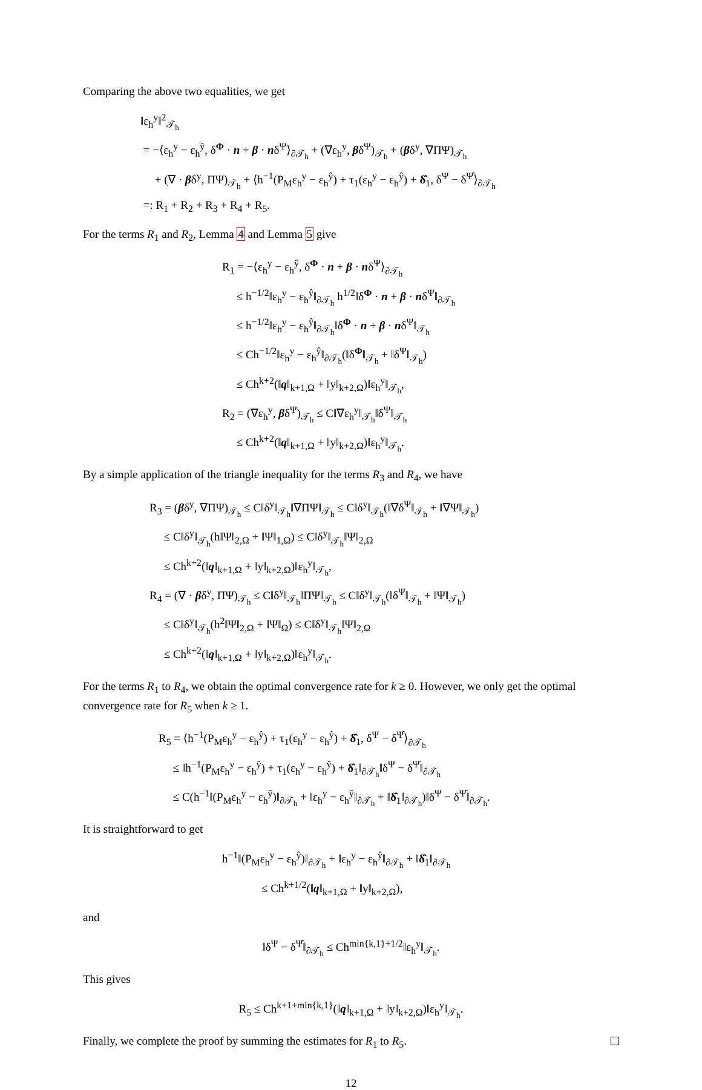Comparing the above two equalities, we get
‖ε<sub>h</sub><sup>y</sup>‖<sup>2</sup><sub>𝒯<sub>h</sub></sub>
= −⟨ε<sub>h</sub><sup>y</sup> − ε<sub>h</sub><sup>ŷ</sup>, δ<sup>Φ</sup> · n + β · nδ<sup>Ψ</sup>⟩<sub>∂𝒯<sub>h</sub></sub> + (∇ε<sub>h</sub><sup>y</sup>, βδ<sup>Ψ</sup>)<sub>𝒯<sub>h</sub></sub> + (βδ<sup>y</sup>, ∇ΠΨ)<sub>𝒯<sub>h</sub></sub>
+ (∇ · βδ<sup>y</sup>, ΠΨ)<sub>𝒯<sub>h</sub></sub> + ⟨h<sup>−1</sup>(P<sub>M</sub>ε<sub>h</sub><sup>y</sup> − ε<sub>h</sub><sup>ŷ</sup>) + τ<sub>1</sub>(ε<sub>h</sub><sup>y</sup> − ε<sub>h</sub><sup>ŷ</sup>) + δ̂<sub>1</sub>, δ<sup>Ψ</sup> − δ<sup>Ψ̂</sup>⟩<sub>∂𝒯<sub>h</sub></sub>
=: R<sub>1</sub> + R<sub>2</sub> + R<sub>3</sub> + R<sub>4</sub> + R<sub>5</sub>.
For the terms R<sub>1</sub> and R<sub>2</sub>, Lemma 4 and Lemma 5 give
R<sub>1</sub> = −⟨ε<sub>h</sub><sup>y</sup> − ε<sub>h</sub><sup>ŷ</sup>, δ<sup>Φ</sup> · n + β · nδ<sup>Ψ</sup>⟩<sub>∂𝒯<sub>h</sub></sub>
≤ h<sup>−1/2</sup>‖ε<sub>h</sub><sup>y</sup> − ε<sub>h</sub><sup>ŷ</sup>‖<sub>∂𝒯<sub>h</sub></sub> h<sup>1/2</sup>‖δ<sup>Φ</sup> · n + β · nδ<sup>Ψ</sup>‖<sub>∂𝒯<sub>h</sub></sub>
≤ h<sup>−1/2</sup>‖ε<sub>h</sub><sup>y</sup> − ε<sub>h</sub><sup>ŷ</sup>‖<sub>∂𝒯<sub>h</sub></sub>‖δ<sup>Φ</sup> · n + β · nδ<sup>Ψ</sup>‖<sub>𝒯<sub>h</sub></sub>
≤ Ch<sup>−1/2</sup>‖ε<sub>h</sub><sup>y</sup> − ε<sub>h</sub><sup>ŷ</sup>‖<sub>∂𝒯<sub>h</sub></sub>(‖δ<sup>Φ</sup>‖<sub>𝒯<sub>h</sub></sub> + ‖δ<sup>Ψ</sup>‖<sub>𝒯<sub>h</sub></sub>)
≤ Ch<sup>k+2</sup>(‖q‖<sub>k+1,Ω</sub> + ‖y‖<sub>k+2,Ω</sub>)‖ε<sub>h</sub><sup>y</sup>‖<sub>𝒯<sub>h</sub></sub>,
R<sub>2</sub> = (∇ε<sub>h</sub><sup>y</sup>, βδ<sup>Ψ</sup>)<sub>𝒯<sub>h</sub></sub> ≤ C‖∇ε<sub>h</sub><sup>y</sup>‖<sub>𝒯<sub>h</sub></sub>‖δ<sup>Ψ</sup>‖<sub>𝒯<sub>h</sub></sub>
≤ Ch<sup>k+2</sup>(‖q‖<sub>k+1,Ω</sub> + ‖y‖<sub>k+2,Ω</sub>)‖ε<sub>h</sub><sup>y</sup>‖<sub>𝒯<sub>h</sub></sub>.
By a simple application of the triangle inequality for the terms R<sub>3</sub> and R<sub>4</sub>, we have
R<sub>3</sub> = (βδ<sup>y</sup>, ∇ΠΨ)<sub>𝒯<sub>h</sub></sub> ≤ C‖δ<sup>y</sup>‖<sub>𝒯<sub>h</sub></sub>‖∇ΠΨ‖<sub>𝒯<sub>h</sub></sub> ≤ C‖δ<sup>y</sup>‖<sub>𝒯<sub>h</sub></sub>(‖∇δ<sup>Ψ</sup>‖<sub>𝒯<sub>h</sub></sub> + ‖∇Ψ‖<sub>𝒯<sub>h</sub></sub>)
≤ C‖δ<sup>y</sup>‖<sub>𝒯<sub>h</sub></sub>(h‖Ψ‖<sub>2,Ω</sub> + ‖Ψ‖<sub>1,Ω</sub>) ≤ C‖δ<sup>y</sup>‖<sub>𝒯<sub>h</sub></sub>‖Ψ‖<sub>2,Ω</sub>
≤ Ch<sup>k+2</sup>(‖q‖<sub>k+1,Ω</sub> + ‖y‖<sub>k+2,Ω</sub>)‖ε<sub>h</sub><sup>y</sup>‖<sub>𝒯<sub>h</sub></sub>,
R<sub>4</sub> = (∇ · βδ<sup>y</sup>, ΠΨ)<sub>𝒯<sub>h</sub></sub> ≤ C‖δ<sup>y</sup>‖<sub>𝒯<sub>h</sub></sub>‖ΠΨ‖<sub>𝒯<sub>h</sub></sub> ≤ C‖δ<sup>y</sup>‖<sub>𝒯<sub>h</sub></sub>(‖δ<sup>Ψ</sup>‖<sub>𝒯<sub>h</sub></sub> + ‖Ψ‖<sub>𝒯<sub>h</sub></sub>)
≤ C‖δ<sup>y</sup>‖<sub>𝒯<sub>h</sub></sub>(h<sup>2</sup>‖Ψ‖<sub>2,Ω</sub> + ‖Ψ‖<sub>Ω</sub>) ≤ C‖δ<sup>y</sup>‖<sub>𝒯<sub>h</sub></sub>‖Ψ‖<sub>2,Ω</sub>
≤ Ch<sup>k+2</sup>(‖q‖<sub>k+1,Ω</sub> + ‖y‖<sub>k+2,Ω</sub>)‖ε<sub>h</sub><sup>y</sup>‖<sub>𝒯<sub>h</sub></sub>.
For the terms R<sub>1</sub> to R<sub>4</sub>, we obtain the optimal convergence rate for k ≥ 0. However, we only get the optimal convergence rate for R<sub>5</sub> when k ≥ 1.
R<sub>5</sub> = ⟨h<sup>−1</sup>(P<sub>M</sub>ε<sub>h</sub><sup>y</sup> − ε<sub>h</sub><sup>ŷ</sup>) + τ<sub>1</sub>(ε<sub>h</sub><sup>y</sup> − ε<sub>h</sub><sup>ŷ</sup>) + δ̂<sub>1</sub>, δ<sup>Ψ</sup> − δ<sup>Ψ̂</sup>⟩<sub>∂𝒯<sub>h</sub></sub>
≤ ‖h<sup>−1</sup>(P<sub>M</sub>ε<sub>h</sub><sup>y</sup> − ε<sub>h</sub><sup>ŷ</sup>) + τ<sub>1</sub>(ε<sub>h</sub><sup>y</sup> − ε<sub>h</sub><sup>ŷ</sup>) + δ̂<sub>1</sub>‖<sub>∂𝒯<sub>h</sub></sub>‖δ<sup>Ψ</sup> − δ<sup>Ψ̂</sup>‖<sub>∂𝒯<sub>h</sub></sub>
≤ C(h<sup>−1</sup>‖(P<sub>M</sub>ε<sub>h</sub><sup>y</sup> − ε<sub>h</sub><sup>ŷ</sup>)‖<sub>∂𝒯<sub>h</sub></sub> + ‖ε<sub>h</sub><sup>y</sup> − ε<sub>h</sub><sup>ŷ</sup>‖<sub>∂𝒯<sub>h</sub></sub> + ‖δ̂<sub>1</sub>‖<sub>∂𝒯<sub>h</sub></sub>)‖δ<sup>Ψ</sup> − δ<sup>Ψ̂</sup>‖<sub>∂𝒯<sub>h</sub></sub>.
It is straightforward to get
h<sup>−1</sup>‖(P<sub>M</sub>ε<sub>h</sub><sup>y</sup> − ε<sub>h</sub><sup>ŷ</sup>)‖<sub>∂𝒯<sub>h</sub></sub> + ‖ε<sub>h</sub><sup>y</sup> − ε<sub>h</sub><sup>ŷ</sup>‖<sub>∂𝒯<sub>h</sub></sub> + ‖δ̂<sub>1</sub>‖<sub>∂𝒯<sub>h</sub></sub>
≤ Ch<sup>k+1/2</sup>(‖q‖<sub>k+1,Ω</sub> + ‖y‖<sub>k+2,Ω</sub>),
and
‖δ<sup>Ψ</sup> − δ<sup>Ψ̂</sup>‖<sub>∂𝒯<sub>h</sub></sub> ≤ Ch<sup>min{k,1}+1/2</sup>‖ε<sub>h</sub><sup>y</sup>‖<sub>𝒯<sub>h</sub></sub>.
This gives
R<sub>5</sub> ≤ Ch<sup>k+1+min{k,1}</sup>(‖q‖<sub>k+1,Ω</sub> + ‖y‖<sub>k+2,Ω</sub>)‖ε<sub>h</sub><sup>y</sup>‖<sub>𝒯<sub>h</sub></sub>.
Finally, we complete the proof by summing the estimates for R<sub>1</sub> to R<sub>5</sub>.
12